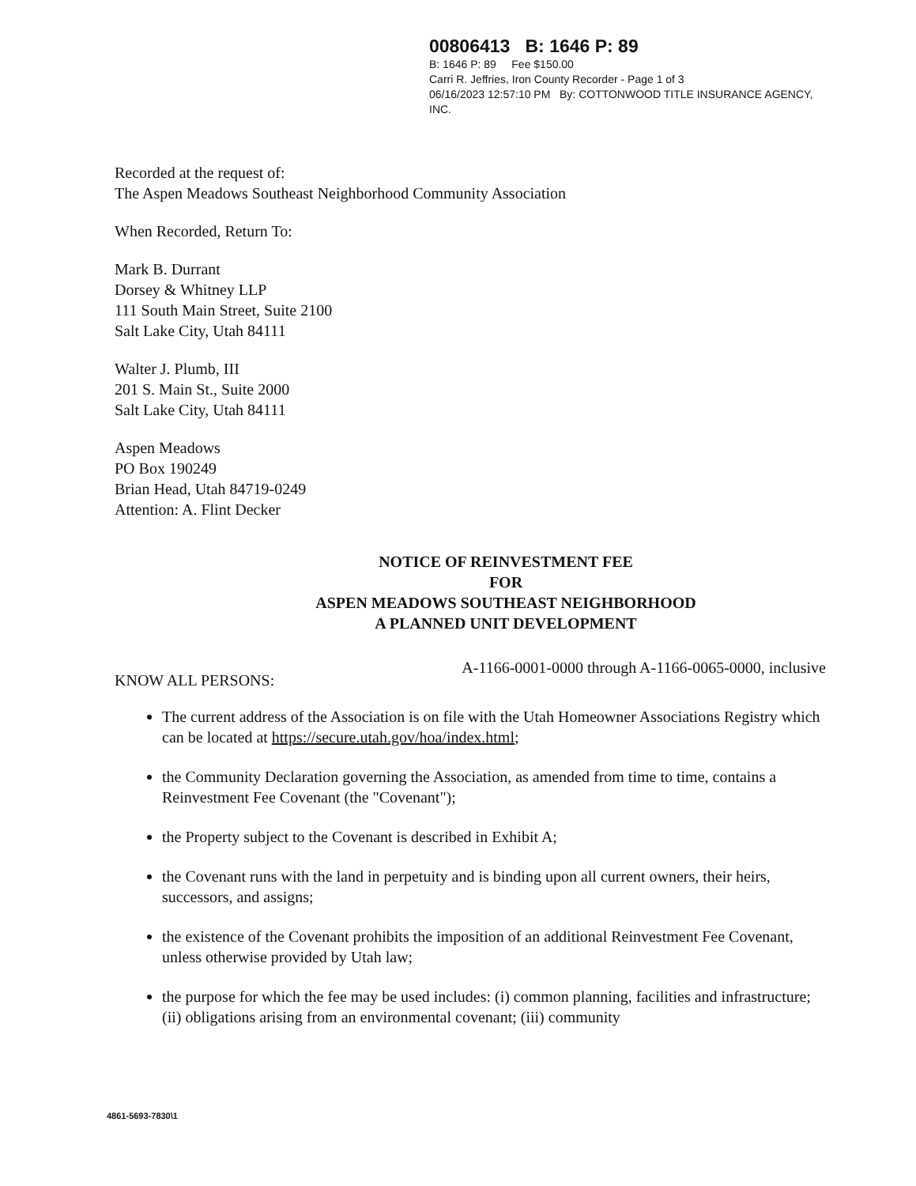00806413 B: 1646 P: 89
B: 1646 P: 89 Fee $150.00
Carri R. Jeffries, Iron County Recorder - Page 1 of 3
06/16/2023 12:57:10 PM By: COTTONWOOD TITLE INSURANCE AGENCY,
INC.
Recorded at the request of:
The Aspen Meadows Southeast Neighborhood Community Association
When Recorded, Return To:
Mark B. Durrant
Dorsey & Whitney LLP
111 South Main Street, Suite 2100
Salt Lake City, Utah 84111
Walter J. Plumb, III
201 S. Main St., Suite 2000
Salt Lake City, Utah 84111
Aspen Meadows
PO Box 190249
Brian Head, Utah 84719-0249
Attention: A. Flint Decker
NOTICE OF REINVESTMENT FEE
FOR
ASPEN MEADOWS SOUTHEAST NEIGHBORHOOD
A PLANNED UNIT DEVELOPMENT
KNOW ALL PERSONS: A-1166-0001-0000 through A-1166-0065-0000, inclusive
The current address of the Association is on file with the Utah Homeowner Associations Registry which can be located at https://secure.utah.gov/hoa/index.html;
the Community Declaration governing the Association, as amended from time to time, contains a Reinvestment Fee Covenant (the "Covenant");
the Property subject to the Covenant is described in Exhibit A;
the Covenant runs with the land in perpetuity and is binding upon all current owners, their heirs, successors, and assigns;
the existence of the Covenant prohibits the imposition of an additional Reinvestment Fee Covenant, unless otherwise provided by Utah law;
the purpose for which the fee may be used includes: (i) common planning, facilities and infrastructure; (ii) obligations arising from an environmental covenant; (iii) community
4861-5693-7830\1